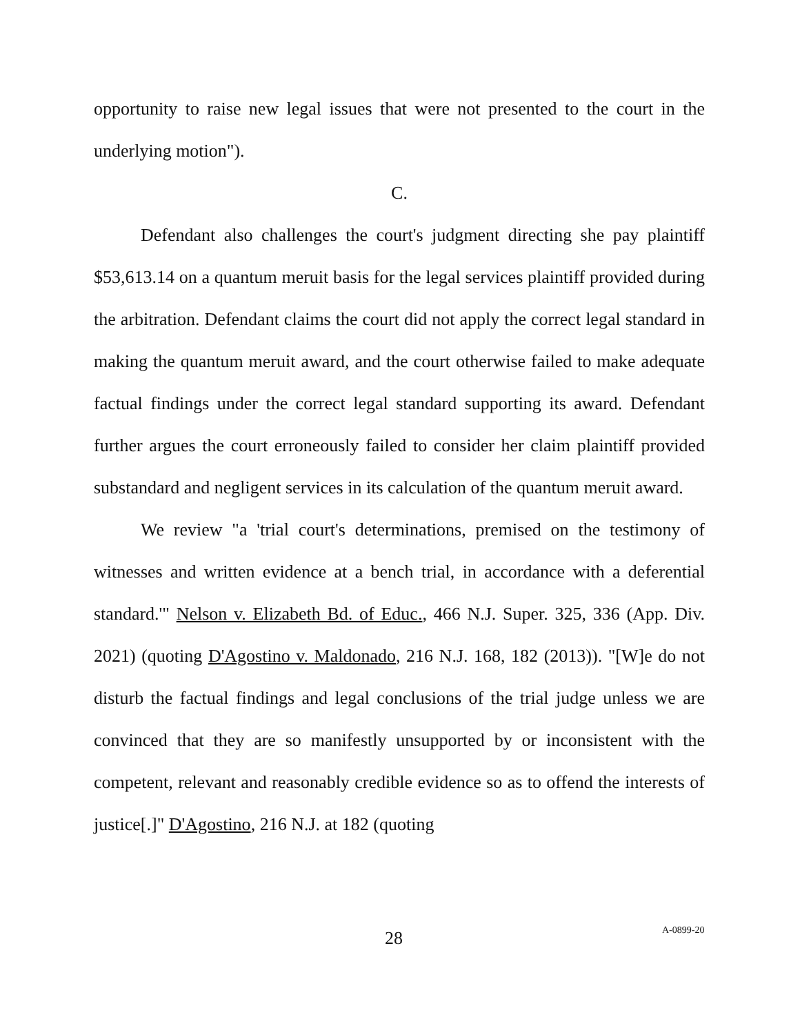opportunity to raise new legal issues that were not presented to the court in the underlying motion").
C.
Defendant also challenges the court's judgment directing she pay plaintiff $53,613.14 on a quantum meruit basis for the legal services plaintiff provided during the arbitration. Defendant claims the court did not apply the correct legal standard in making the quantum meruit award, and the court otherwise failed to make adequate factual findings under the correct legal standard supporting its award. Defendant further argues the court erroneously failed to consider her claim plaintiff provided substandard and negligent services in its calculation of the quantum meruit award.
We review "a 'trial court's determinations, premised on the testimony of witnesses and written evidence at a bench trial, in accordance with a deferential standard.'" Nelson v. Elizabeth Bd. of Educ., 466 N.J. Super. 325, 336 (App. Div. 2021) (quoting D'Agostino v. Maldonado, 216 N.J. 168, 182 (2013)). "[W]e do not disturb the factual findings and legal conclusions of the trial judge unless we are convinced that they are so manifestly unsupported by or inconsistent with the competent, relevant and reasonably credible evidence so as to offend the interests of justice[.]" D'Agostino, 216 N.J. at 182 (quoting
28 A-0899-20